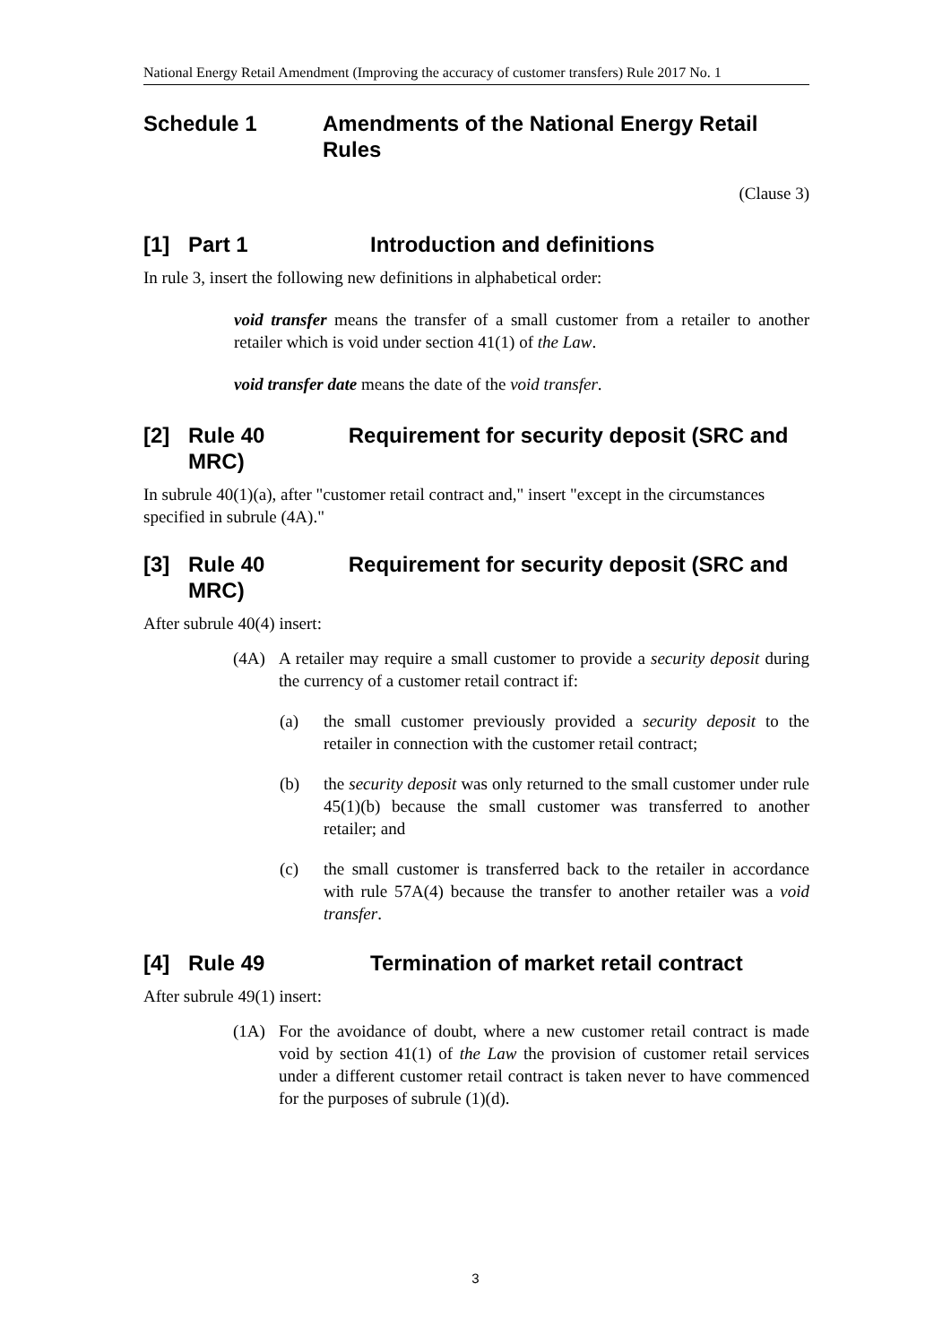National Energy Retail Amendment (Improving the accuracy of customer transfers) Rule 2017 No. 1
Schedule 1 Amendments of the National Energy Retail Rules
(Clause 3)
[1] Part 1 Introduction and definitions
In rule 3, insert the following new definitions in alphabetical order:
void transfer means the transfer of a small customer from a retailer to another retailer which is void under section 41(1) of the Law.
void transfer date means the date of the void transfer.
[2] Rule 40 Requirement for security deposit (SRC and MRC)
In subrule 40(1)(a), after "customer retail contract and," insert "except in the circumstances specified in subrule (4A)."
[3] Rule 40 Requirement for security deposit (SRC and MRC)
After subrule 40(4) insert:
(4A) A retailer may require a small customer to provide a security deposit during the currency of a customer retail contract if:
(a) the small customer previously provided a security deposit to the retailer in connection with the customer retail contract;
(b) the security deposit was only returned to the small customer under rule 45(1)(b) because the small customer was transferred to another retailer; and
(c) the small customer is transferred back to the retailer in accordance with rule 57A(4) because the transfer to another retailer was a void transfer.
[4] Rule 49 Termination of market retail contract
After subrule 49(1) insert:
(1A) For the avoidance of doubt, where a new customer retail contract is made void by section 41(1) of the Law the provision of customer retail services under a different customer retail contract is taken never to have commenced for the purposes of subrule (1)(d).
3